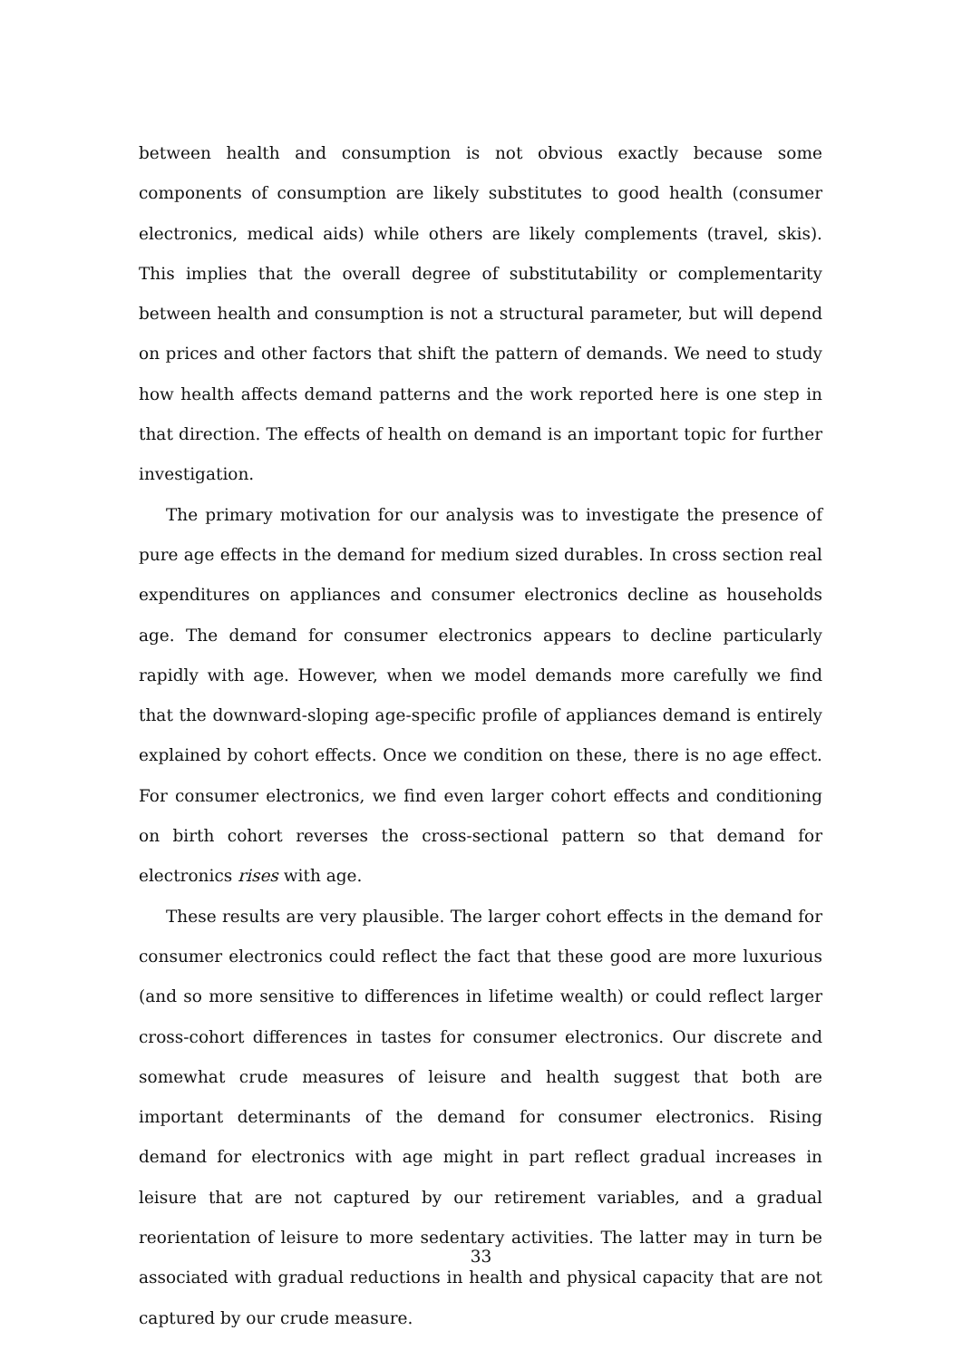between health and consumption is not obvious exactly because some components of consumption are likely substitutes to good health (consumer electronics, medical aids) while others are likely complements (travel, skis). This implies that the overall degree of substitutability or complementarity between health and consumption is not a structural parameter, but will depend on prices and other factors that shift the pattern of demands. We need to study how health affects demand patterns and the work reported here is one step in that direction. The effects of health on demand is an important topic for further investigation.
The primary motivation for our analysis was to investigate the presence of pure age effects in the demand for medium sized durables. In cross section real expenditures on appliances and consumer electronics decline as households age. The demand for consumer electronics appears to decline particularly rapidly with age. However, when we model demands more carefully we find that the downward-sloping age-specific profile of appliances demand is entirely explained by cohort effects. Once we condition on these, there is no age effect. For consumer electronics, we find even larger cohort effects and conditioning on birth cohort reverses the cross-sectional pattern so that demand for electronics rises with age.
These results are very plausible. The larger cohort effects in the demand for consumer electronics could reflect the fact that these good are more luxurious (and so more sensitive to differences in lifetime wealth) or could reflect larger cross-cohort differences in tastes for consumer electronics. Our discrete and somewhat crude measures of leisure and health suggest that both are important determinants of the demand for consumer electronics. Rising demand for electronics with age might in part reflect gradual increases in leisure that are not captured by our retirement variables, and a gradual reorientation of leisure to more sedentary activities. The latter may in turn be associated with gradual reductions in health and physical capacity that are not captured by our crude measure.
33